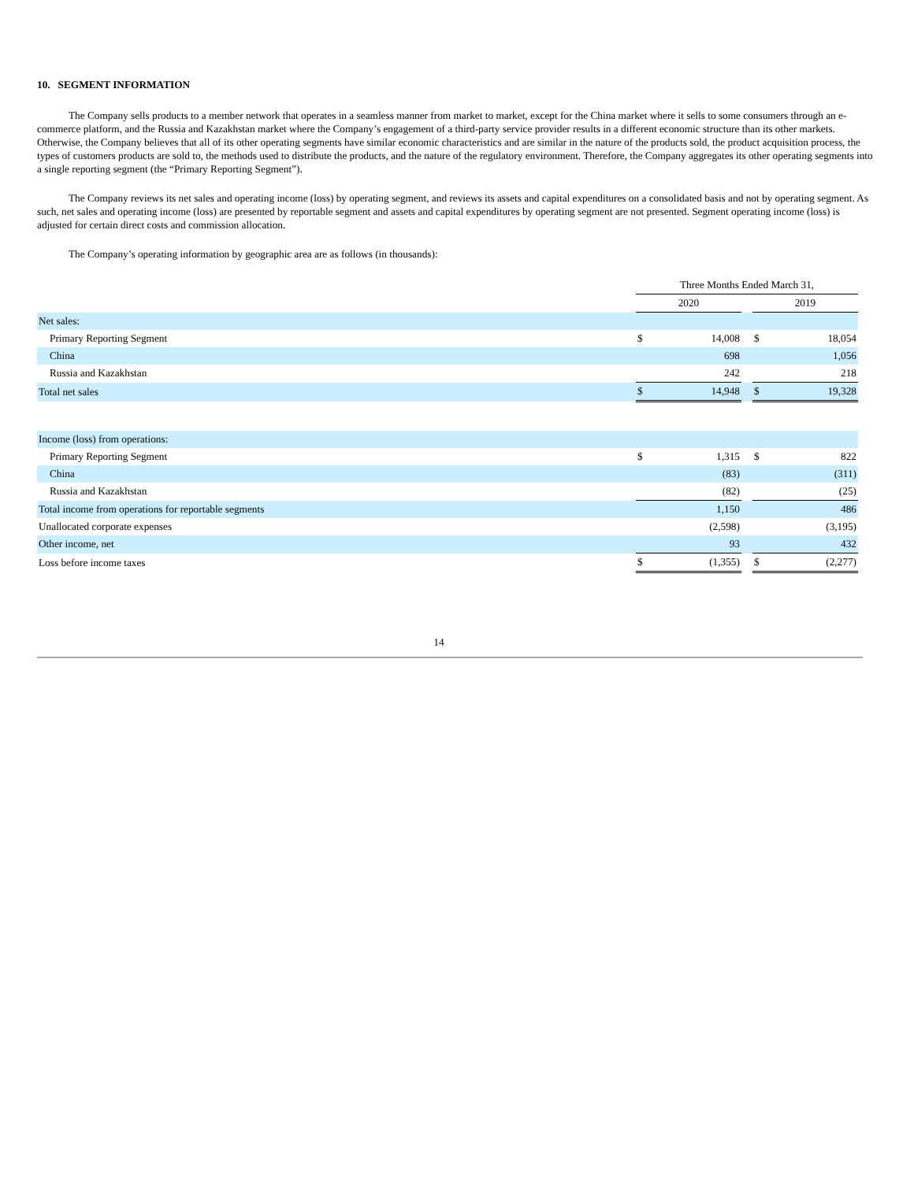10. SEGMENT INFORMATION
The Company sells products to a member network that operates in a seamless manner from market to market, except for the China market where it sells to some consumers through an e-commerce platform, and the Russia and Kazakhstan market where the Company’s engagement of a third-party service provider results in a different economic structure than its other markets. Otherwise, the Company believes that all of its other operating segments have similar economic characteristics and are similar in the nature of the products sold, the product acquisition process, the types of customers products are sold to, the methods used to distribute the products, and the nature of the regulatory environment. Therefore, the Company aggregates its other operating segments into a single reporting segment (the “Primary Reporting Segment”).
The Company reviews its net sales and operating income (loss) by operating segment, and reviews its assets and capital expenditures on a consolidated basis and not by operating segment. As such, net sales and operating income (loss) are presented by reportable segment and assets and capital expenditures by operating segment are not presented. Segment operating income (loss) is adjusted for certain direct costs and commission allocation.
The Company’s operating information by geographic area are as follows (in thousands):
| | Three Months Ended March 31, | | | | |
| | 2020 | | | 2019 | |
| Net sales: | | | | | |
| Primary Reporting Segment | $ | 14,008 | | $ | 18,054 |
| China | | 698 | | | 1,056 |
| Russia and Kazakhstan | | 242 | | | 218 |
| Total net sales | $ | 14,948 | | $ | 19,328 |
| Income (loss) from operations: | | | | | |
| Primary Reporting Segment | $ | 1,315 | | $ | 822 |
| China | | (83) | | | (311) |
| Russia and Kazakhstan | | (82) | | | (25) |
| Total income from operations for reportable segments | | 1,150 | | | 486 |
| Unallocated corporate expenses | | (2,598) | | | (3,195) |
| Other income, net | | 93 | | | 432 |
| Loss before income taxes | $ | (1,355) | | $ | (2,277) |
14